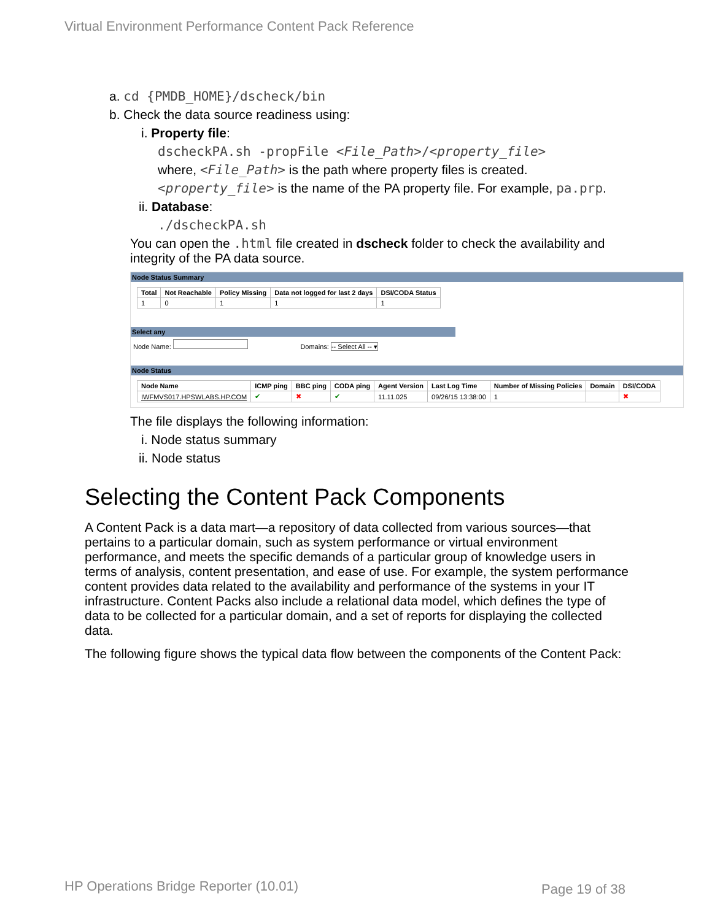Virtual Environment Performance Content Pack Reference
a. cd {PMDB_HOME}/dscheck/bin
b. Check the data source readiness using:
i. Property file:
dscheckPA.sh -propFile <File_Path>/<property_file>
where, <File_Path> is the path where property files is created.
<property_file> is the name of the PA property file. For example, pa.prp.
ii. Database:
./dscheckPA.sh
You can open the .html file created in dscheck folder to check the availability and integrity of the PA data source.
Node Status Summary
| Total | Not Reachable | Policy Missing | Data not logged for last 2 days | DSI/CODA Status |
| --- | --- | --- | --- | --- |
| 1 | 0 | 1 | 1 | 1 |
Select any
Node Name: Domains: -- Select All -- ▾
Node Status
| Node Name | ICMP ping | BBC ping | CODA ping | Agent Version | Last Log Time | Number of Missing Policies | Domain | DSI/CODA |
| --- | --- | --- | --- | --- | --- | --- | --- | --- |
| IWFMVS017.HPSWLABS.HP.COM | ✔ | ✖ | ✔ | 11.11.025 | 09/26/15 13:38:00 | 1 | | ✖ |
The file displays the following information:
i. Node status summary
ii. Node status
Selecting the Content Pack Components
A Content Pack is a data mart—a repository of data collected from various sources—that pertains to a particular domain, such as system performance or virtual environment performance, and meets the specific demands of a particular group of knowledge users in terms of analysis, content presentation, and ease of use. For example, the system performance content provides data related to the availability and performance of the systems in your IT infrastructure. Content Packs also include a relational data model, which defines the type of data to be collected for a particular domain, and a set of reports for displaying the collected data.
The following figure shows the typical data flow between the components of the Content Pack:
HP Operations Bridge Reporter (10.01)
Page 19 of 38